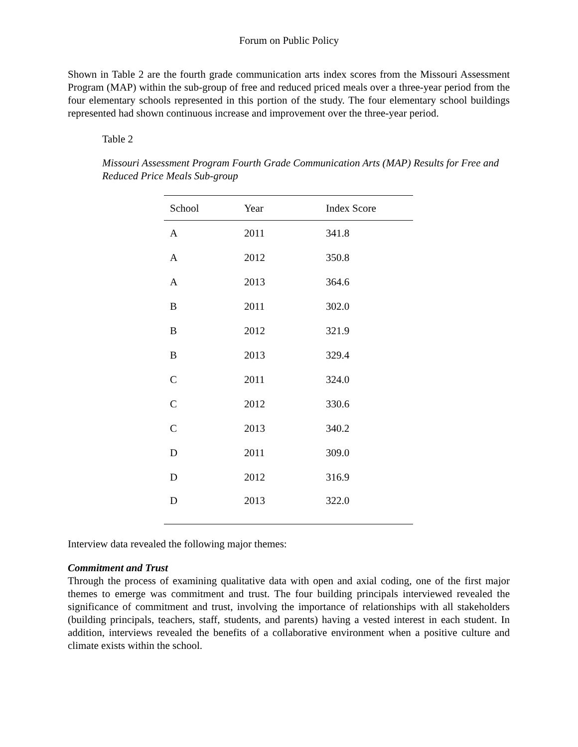Forum on Public Policy
Shown in Table 2 are the fourth grade communication arts index scores from the Missouri Assessment Program (MAP) within the sub-group of free and reduced priced meals over a three-year period from the four elementary schools represented in this portion of the study. The four elementary school buildings represented had shown continuous increase and improvement over the three-year period.
Table 2
Missouri Assessment Program Fourth Grade Communication Arts (MAP) Results for Free and Reduced Price Meals Sub-group
| School | Year | Index Score |
| --- | --- | --- |
| A | 2011 | 341.8 |
| A | 2012 | 350.8 |
| A | 2013 | 364.6 |
| B | 2011 | 302.0 |
| B | 2012 | 321.9 |
| B | 2013 | 329.4 |
| C | 2011 | 324.0 |
| C | 2012 | 330.6 |
| C | 2013 | 340.2 |
| D | 2011 | 309.0 |
| D | 2012 | 316.9 |
| D | 2013 | 322.0 |
Interview data revealed the following major themes:
Commitment and Trust
Through the process of examining qualitative data with open and axial coding, one of the first major themes to emerge was commitment and trust. The four building principals interviewed revealed the significance of commitment and trust, involving the importance of relationships with all stakeholders (building principals, teachers, staff, students, and parents) having a vested interest in each student. In addition, interviews revealed the benefits of a collaborative environment when a positive culture and climate exists within the school.